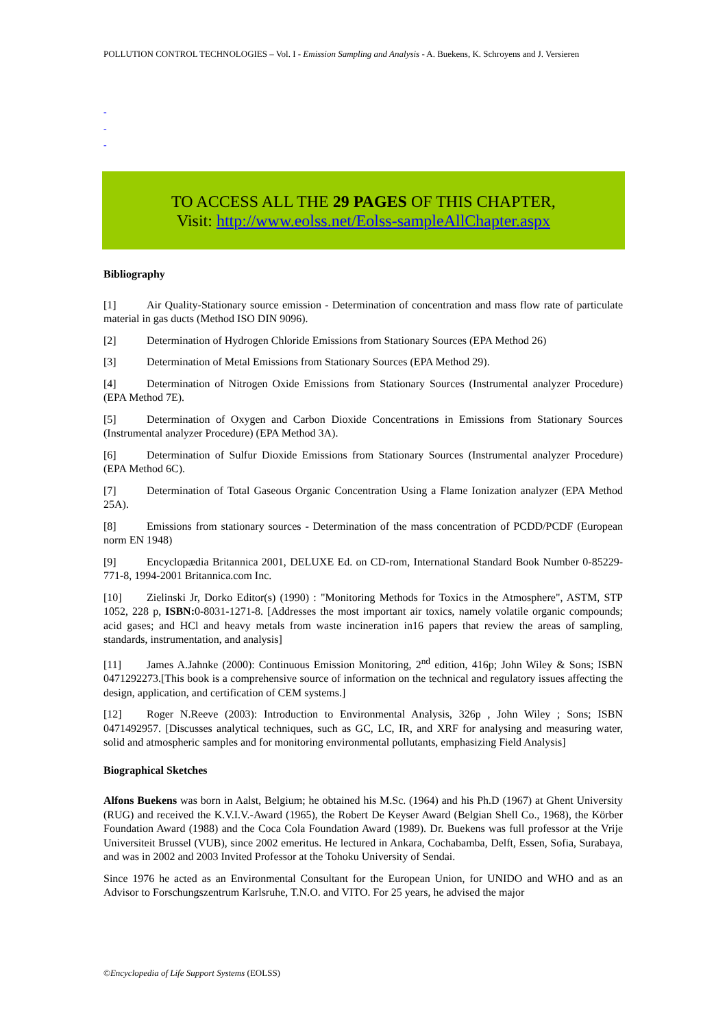POLLUTION CONTROL TECHNOLOGIES – Vol. I - Emission Sampling and Analysis - A. Buekens, K. Schroyens and J. Versieren
-
-
-
TO ACCESS ALL THE 29 PAGES OF THIS CHAPTER,
Visit: http://www.eolss.net/Eolss-sampleAllChapter.aspx
Bibliography
[1] Air Quality-Stationary source emission - Determination of concentration and mass flow rate of particulate material in gas ducts (Method ISO DIN 9096).
[2] Determination of Hydrogen Chloride Emissions from Stationary Sources (EPA Method 26)
[3] Determination of Metal Emissions from Stationary Sources (EPA Method 29).
[4] Determination of Nitrogen Oxide Emissions from Stationary Sources (Instrumental analyzer Procedure) (EPA Method 7E).
[5] Determination of Oxygen and Carbon Dioxide Concentrations in Emissions from Stationary Sources (Instrumental analyzer Procedure) (EPA Method 3A).
[6] Determination of Sulfur Dioxide Emissions from Stationary Sources (Instrumental analyzer Procedure) (EPA Method 6C).
[7] Determination of Total Gaseous Organic Concentration Using a Flame Ionization analyzer (EPA Method 25A).
[8] Emissions from stationary sources - Determination of the mass concentration of PCDD/PCDF (European norm EN 1948)
[9] Encyclopædia Britannica 2001, DELUXE Ed. on CD-rom, International Standard Book Number 0-85229-771-8, 1994-2001 Britannica.com Inc.
[10] Zielinski Jr, Dorko Editor(s) (1990) : "Monitoring Methods for Toxics in the Atmosphere", ASTM, STP 1052, 228 p, ISBN: 0-8031-1271-8. [Addresses the most important air toxics, namely volatile organic compounds; acid gases; and HCl and heavy metals from waste incineration in16 papers that review the areas of sampling, standards, instrumentation, and analysis]
[11] James A.Jahnke (2000): Continuous Emission Monitoring, 2<sup>nd</sup> edition, 416p; John Wiley & Sons; ISBN 0471292273.[This book is a comprehensive source of information on the technical and regulatory issues affecting the design, application, and certification of CEM systems.]
[12] Roger N.Reeve (2003): Introduction to Environmental Analysis, 326p , John Wiley ; Sons; ISBN 0471492957. [Discusses analytical techniques, such as GC, LC, IR, and XRF for analysing and measuring water, solid and atmospheric samples and for monitoring environmental pollutants, emphasizing Field Analysis]
Biographical Sketches
Alfons Buekens was born in Aalst, Belgium; he obtained his M.Sc. (1964) and his Ph.D (1967) at Ghent University (RUG) and received the K.V.I.V.-Award (1965), the Robert De Keyser Award (Belgian Shell Co., 1968), the Körber Foundation Award (1988) and the Coca Cola Foundation Award (1989). Dr. Buekens was full professor at the Vrije Universiteit Brussel (VUB), since 2002 emeritus. He lectured in Ankara, Cochabamba, Delft, Essen, Sofia, Surabaya, and was in 2002 and 2003 Invited Professor at the Tohoku University of Sendai.
Since 1976 he acted as an Environmental Consultant for the European Union, for UNIDO and WHO and as an Advisor to Forschungszentrum Karlsruhe, T.N.O. and VITO. For 25 years, he advised the major
©Encyclopedia of Life Support Systems (EOLSS)